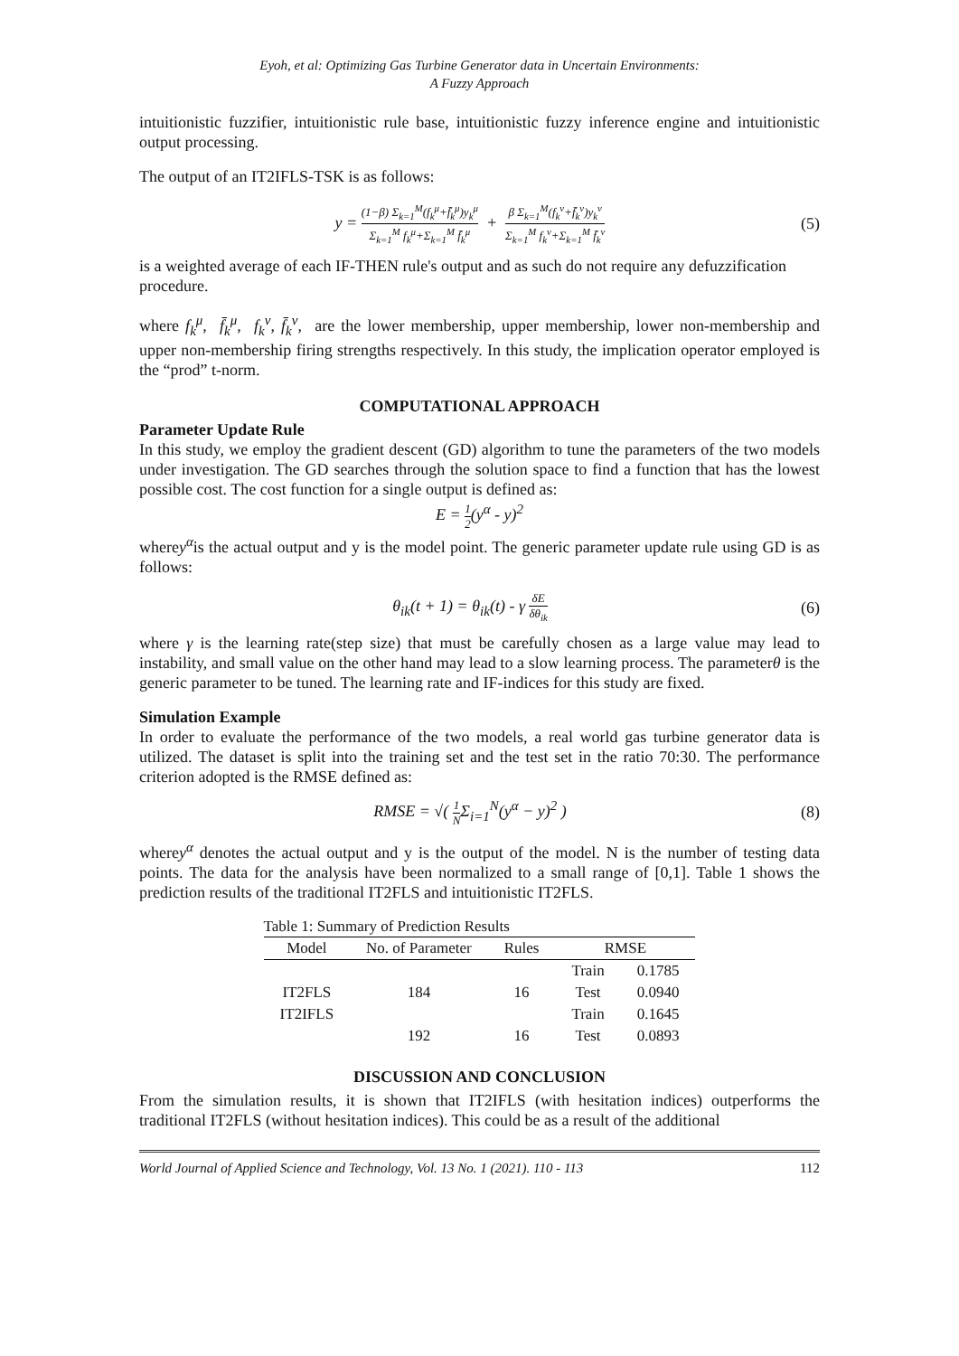Eyoh, et al: Optimizing Gas Turbine Generator data in Uncertain Environments:
A Fuzzy Approach
intuitionistic fuzzifier, intuitionistic rule base, intuitionistic fuzzy inference engine and intuitionistic output processing.
The output of an IT2IFLS-TSK is as follows:
y = (1−β) Σ<sub>k=1</sub><sup>M</sup>(f<sub>k</sub><sup>μ</sup>+f̄<sub>k</sub><sup>μ</sup>)y<sub>k</sub><sup>μ</sup> Σ<sub>k=1</sub><sup>M</sup> f<sub>k</sub><sup>μ</sup>+Σ<sub>k=1</sub><sup>M</sup> f̄<sub>k</sub><sup>μ</sup> + β Σ<sub>k=1</sub><sup>M</sup>(f<sub>k</sub><sup>v</sup>+f̄<sub>k</sub><sup>v</sup>)y<sub>k</sub><sup>v</sup> Σ<sub>k=1</sub><sup>M</sup> f<sub>k</sub><sup>v</sup>+Σ<sub>k=1</sub><sup>M</sup> f̄<sub>k</sub><sup>v</sup>
(5)
is a weighted average of each IF-THEN rule's output and as such do not require any defuzzification procedure.
where f<sub>k</sub><sup>μ</sup>, f̄<sub>k</sub><sup>μ</sup>, f<sub>k</sub><sup>v</sup>, f̄<sub>k</sub><sup>v</sup>, are the lower membership, upper membership, lower non-membership and upper non-membership firing strengths respectively. In this study, the implication operator employed is the “prod” t-norm.
COMPUTATIONAL APPROACH
Parameter Update Rule
In this study, we employ the gradient descent (GD) algorithm to tune the parameters of the two models under investigation. The GD searches through the solution space to find a function that has the lowest possible cost. The cost function for a single output is defined as:
E = 1 2(y<sup>α</sup> - y)<sup>2</sup>
wherey<sup>α</sup>is the actual output and y is the model point. The generic parameter update rule using GD is as follows:
θ<sub>ik</sub>(t + 1) = θ<sub>ik</sub>(t) - γ δE δθ<sub>ik</sub>
(6)
where γ is the learning rate(step size) that must be carefully chosen as a large value may lead to instability, and small value on the other hand may lead to a slow learning process. The parameterθ is the generic parameter to be tuned. The learning rate and IF-indices for this study are fixed.
Simulation Example
In order to evaluate the performance of the two models, a real world gas turbine generator data is utilized. The dataset is split into the training set and the test set in the ratio 70:30. The performance criterion adopted is the RMSE defined as:
RMSE = √( 1 NΣ<sub>i=1</sub><sup>N</sup>(y<sup>α</sup> − y)<sup>2</sup> ) (8)
wherey<sup>α</sup> denotes the actual output and y is the output of the model. N is the number of testing data points. The data for the analysis have been normalized to a small range of [0,1]. Table 1 shows the prediction results of the traditional IT2FLS and intuitionistic IT2FLS.
Table 1: Summary of Prediction Results
| Model | No. of Parameter | Rules | RMSE | |
| --- | --- | --- | --- | --- |
| | | | Train | 0.1785 |
| IT2FLS | 184 | 16 | Test | 0.0940 |
| IT2IFLS | | | Train | 0.1645 |
| | 192 | 16 | Test | 0.0893 |
DISCUSSION AND CONCLUSION
From the simulation results, it is shown that IT2IFLS (with hesitation indices) outperforms the traditional IT2FLS (without hesitation indices). This could be as a result of the additional
World Journal of Applied Science and Technology, Vol. 13 No. 1 (2021). 110 - 113 112